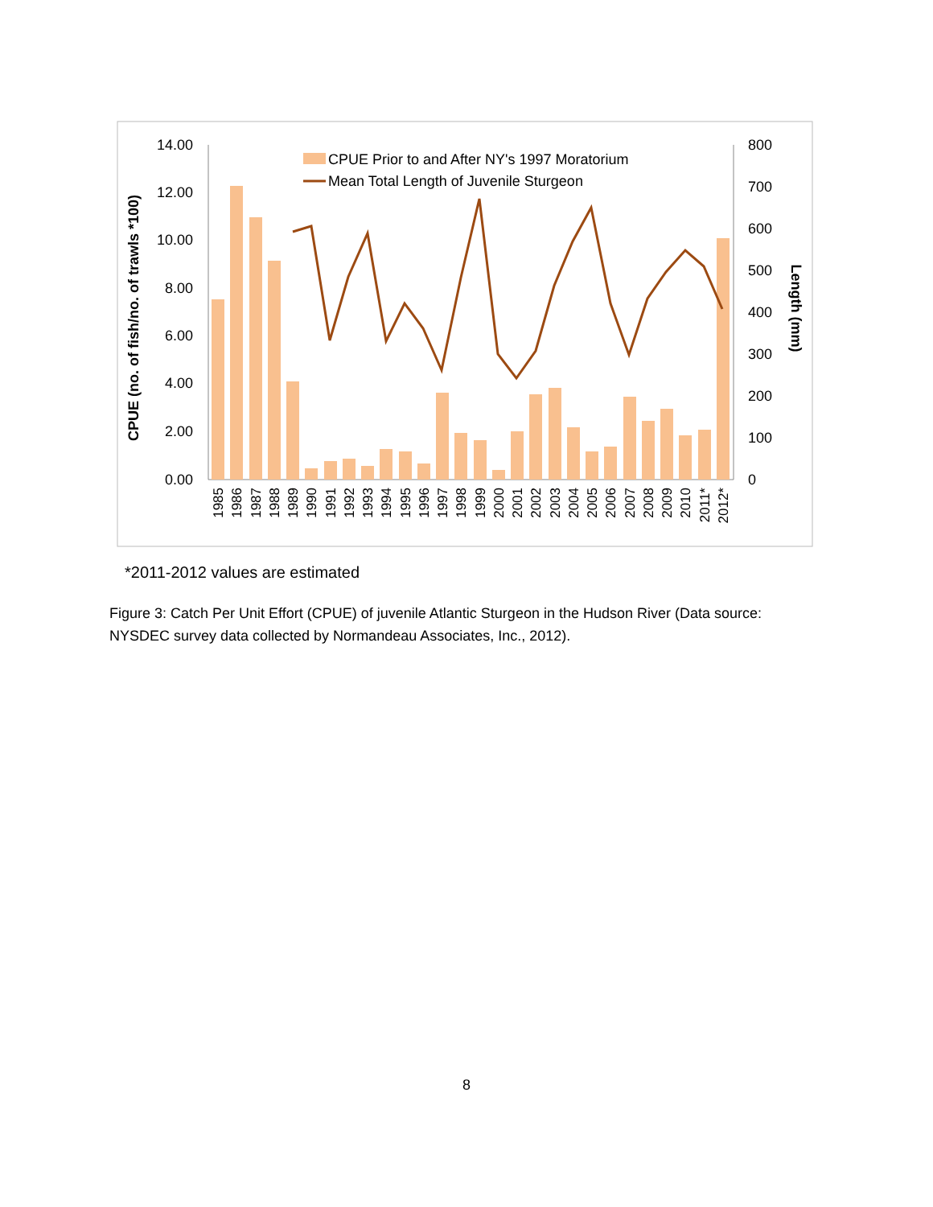14.00
12.00
10.00
8.00
6.00
4.00
2.00
0.00
800
700
600
500
400
300
200
100
0
CPUE (no. of fish/no. of trawls *100)
Length (mm)
CPUE Prior to and After NY's 1997 Moratorium
Mean Total Length of Juvenile Sturgeon
1985
1986
1987
1988
1989
1990
1991
1992
1993
1994
1995
1996
1997
1998
1999
2000
2001
2002
2003
2004
2005
2006
2007
2008
2009
2010
2011*
2012*
*2011-2012 values are estimated
Figure 3: Catch Per Unit Effort (CPUE) of juvenile Atlantic Sturgeon in the Hudson River (Data source: NYSDEC survey data collected by Normandeau Associates, Inc., 2012).
8